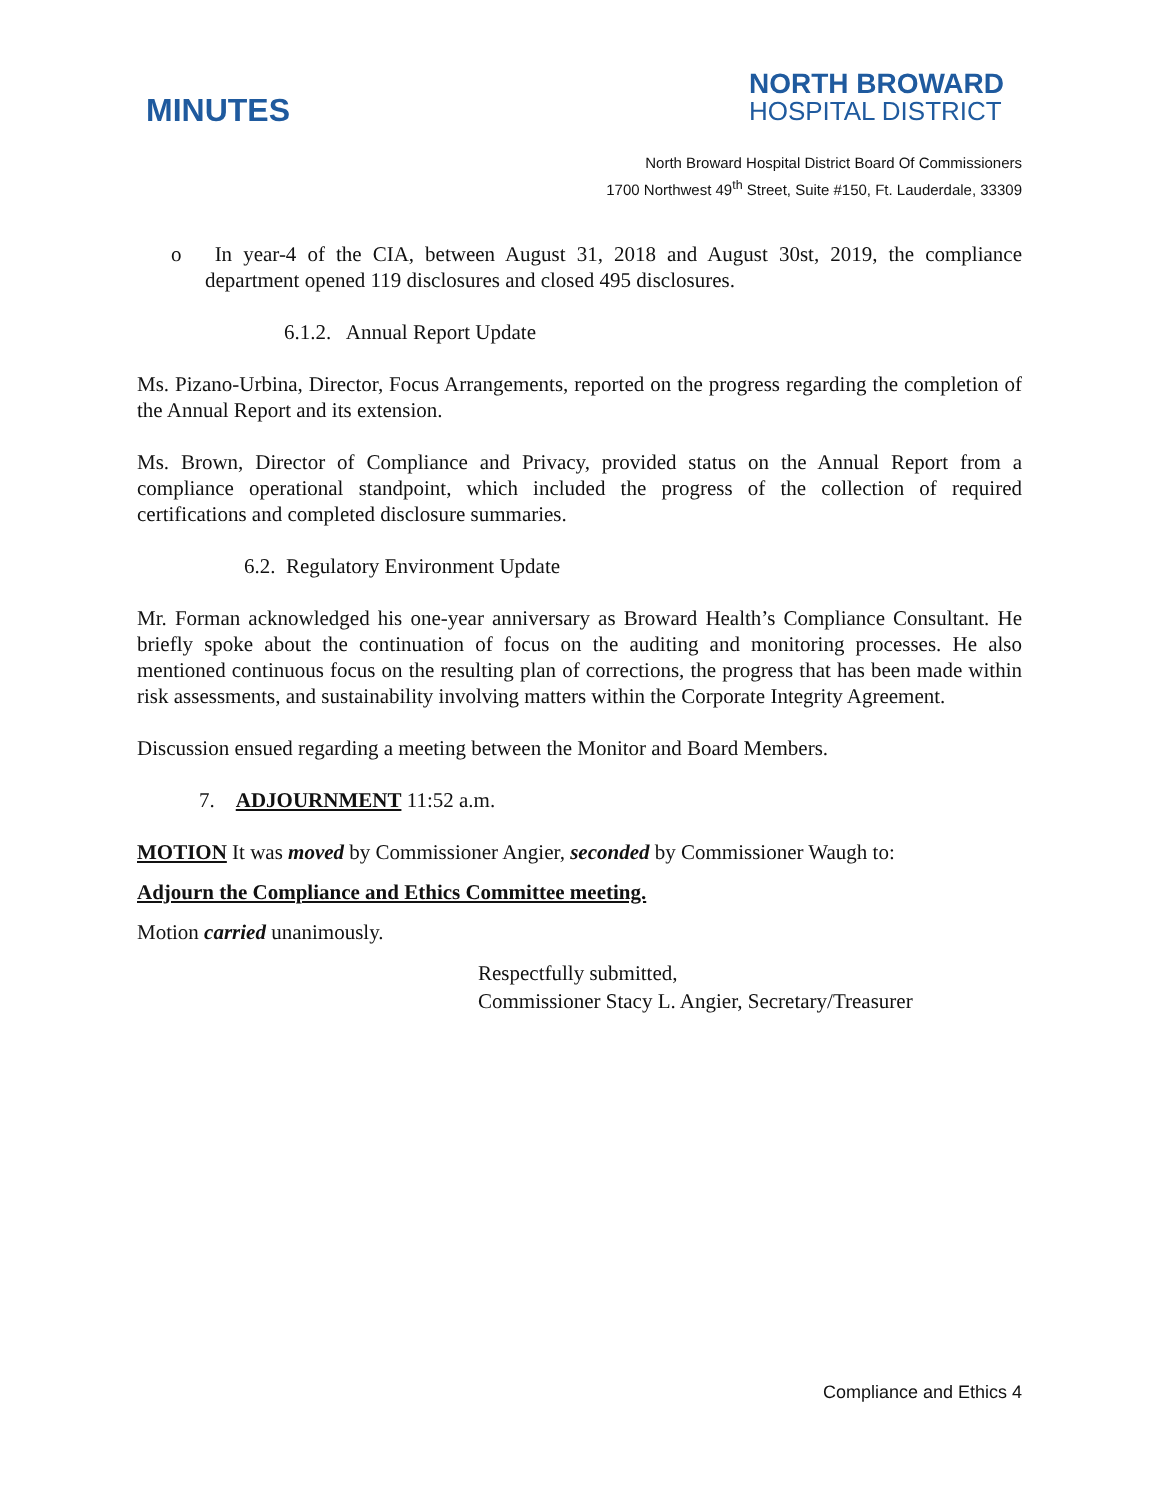MINUTES
NORTH BROWARD
HOSPITAL DISTRICT
North Broward Hospital District Board Of Commissioners
1700 Northwest 49<sup>th</sup> Street, Suite #150, Ft. Lauderdale, 33309
o In year-4 of the CIA, between August 31, 2018 and August 30st, 2019, the compliance department opened 119 disclosures and closed 495 disclosures.
6.1.2. Annual Report Update
Ms. Pizano-Urbina, Director, Focus Arrangements, reported on the progress regarding the completion of the Annual Report and its extension.
Ms. Brown, Director of Compliance and Privacy, provided status on the Annual Report from a compliance operational standpoint, which included the progress of the collection of required certifications and completed disclosure summaries.
6.2. Regulatory Environment Update
Mr. Forman acknowledged his one-year anniversary as Broward Health’s Compliance Consultant. He briefly spoke about the continuation of focus on the auditing and monitoring processes. He also mentioned continuous focus on the resulting plan of corrections, the progress that has been made within risk assessments, and sustainability involving matters within the Corporate Integrity Agreement.
Discussion ensued regarding a meeting between the Monitor and Board Members.
7. ADJOURNMENT 11:52 a.m.
MOTION It was moved by Commissioner Angier, seconded by Commissioner Waugh to:
Adjourn the Compliance and Ethics Committee meeting.
Motion carried unanimously.
Respectfully submitted,
Commissioner Stacy L. Angier, Secretary/Treasurer
Compliance and Ethics 4